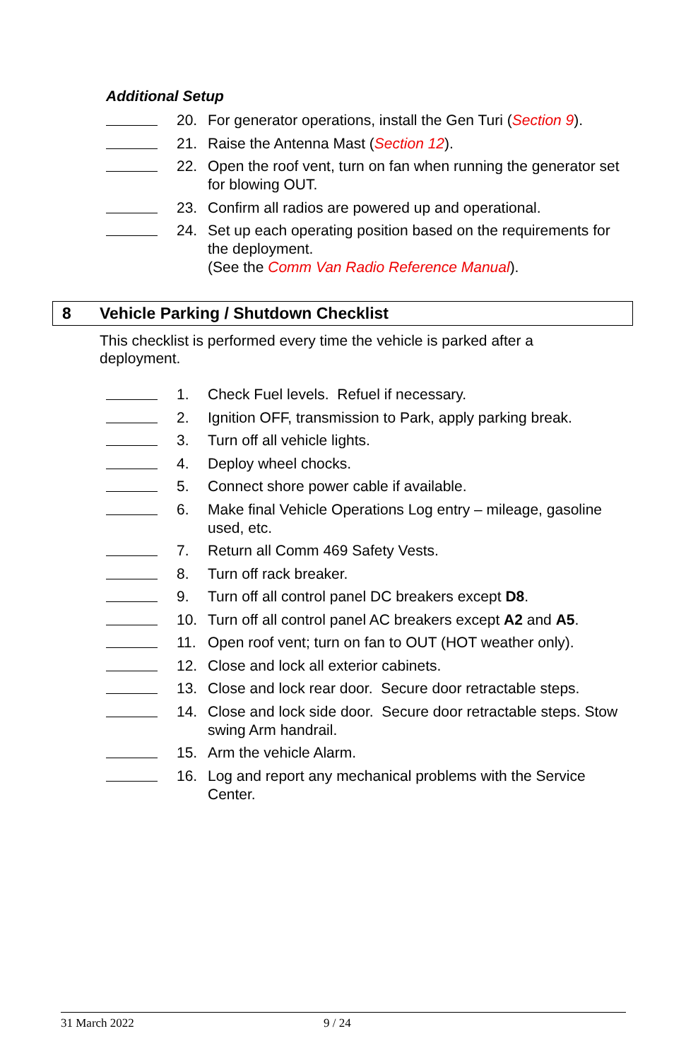Additional Setup
20. For generator operations, install the Gen Turi (Section 9).
21. Raise the Antenna Mast (Section 12).
22. Open the roof vent, turn on fan when running the generator set for blowing OUT.
23. Confirm all radios are powered up and operational.
24. Set up each operating position based on the requirements for the deployment.
(See the Comm Van Radio Reference Manual).
8 Vehicle Parking / Shutdown Checklist
This checklist is performed every time the vehicle is parked after a deployment.
1. Check Fuel levels. Refuel if necessary.
2. Ignition OFF, transmission to Park, apply parking break.
3. Turn off all vehicle lights.
4. Deploy wheel chocks.
5. Connect shore power cable if available.
6. Make final Vehicle Operations Log entry – mileage, gasoline used, etc.
7. Return all Comm 469 Safety Vests.
8. Turn off rack breaker.
9. Turn off all control panel DC breakers except D8.
10. Turn off all control panel AC breakers except A2 and A5.
11. Open roof vent; turn on fan to OUT (HOT weather only).
12. Close and lock all exterior cabinets.
13. Close and lock rear door. Secure door retractable steps.
14. Close and lock side door. Secure door retractable steps. Stow swing Arm handrail.
15. Arm the vehicle Alarm.
16. Log and report any mechanical problems with the Service Center.
31 March 2022 9 / 24